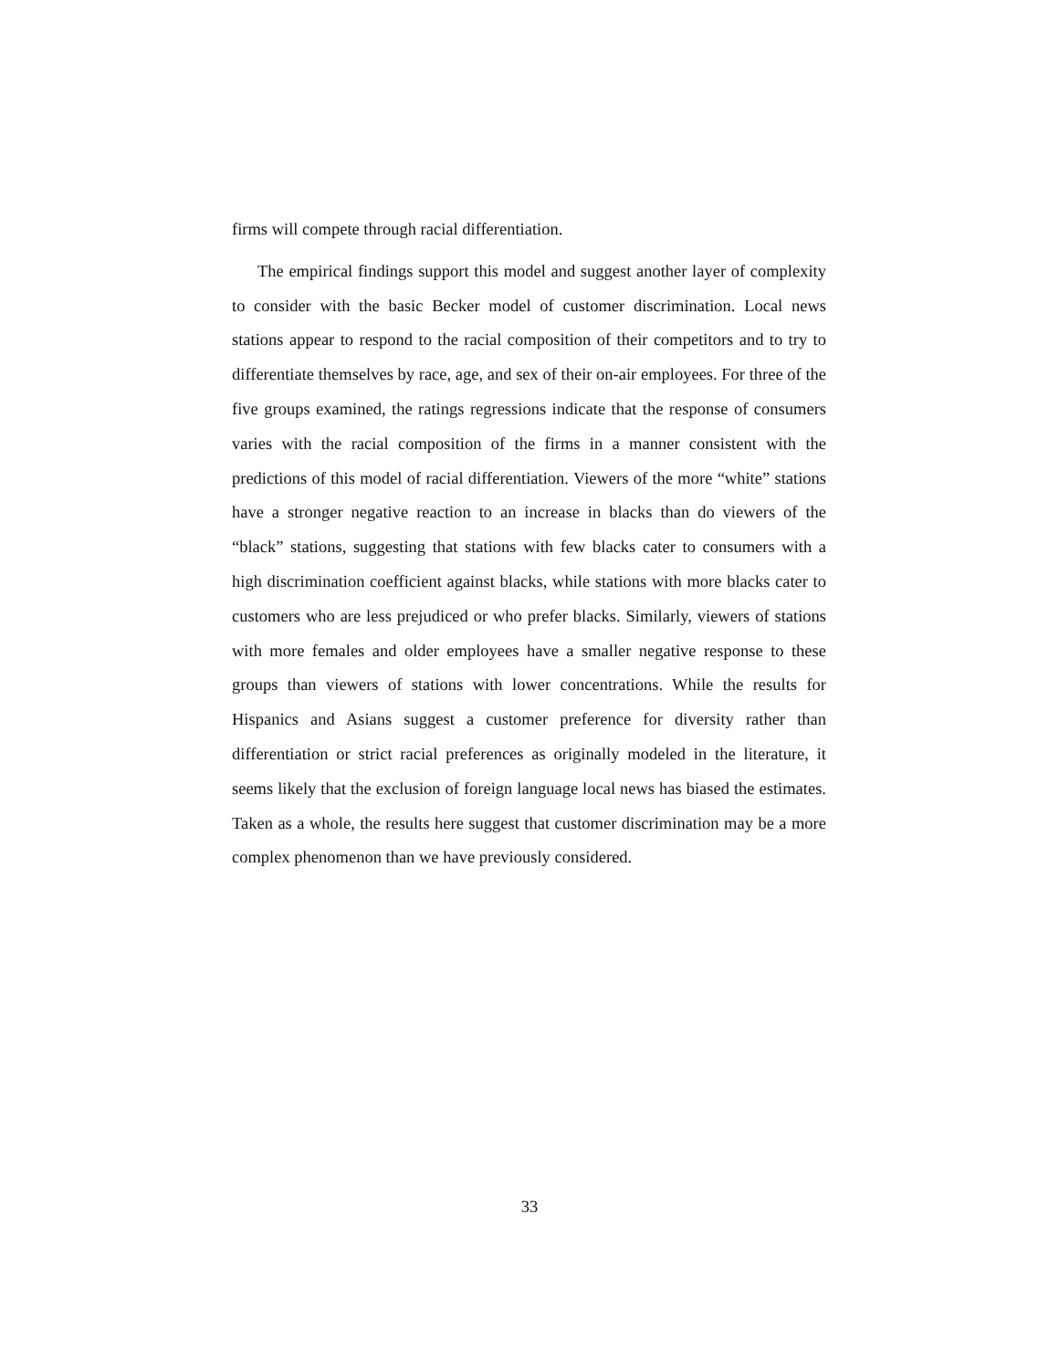firms will compete through racial differentiation.
The empirical findings support this model and suggest another layer of complexity to consider with the basic Becker model of customer discrimination. Local news stations appear to respond to the racial composition of their competitors and to try to differentiate themselves by race, age, and sex of their on-air employees. For three of the five groups examined, the ratings regressions indicate that the response of consumers varies with the racial composition of the firms in a manner consistent with the predictions of this model of racial differentiation. Viewers of the more “white” stations have a stronger negative reaction to an increase in blacks than do viewers of the “black” stations, suggesting that stations with few blacks cater to consumers with a high discrimination coefficient against blacks, while stations with more blacks cater to customers who are less prejudiced or who prefer blacks. Similarly, viewers of stations with more females and older employees have a smaller negative response to these groups than viewers of stations with lower concentrations. While the results for Hispanics and Asians suggest a customer preference for diversity rather than differentiation or strict racial preferences as originally modeled in the literature, it seems likely that the exclusion of foreign language local news has biased the estimates. Taken as a whole, the results here suggest that customer discrimination may be a more complex phenomenon than we have previously considered.
33